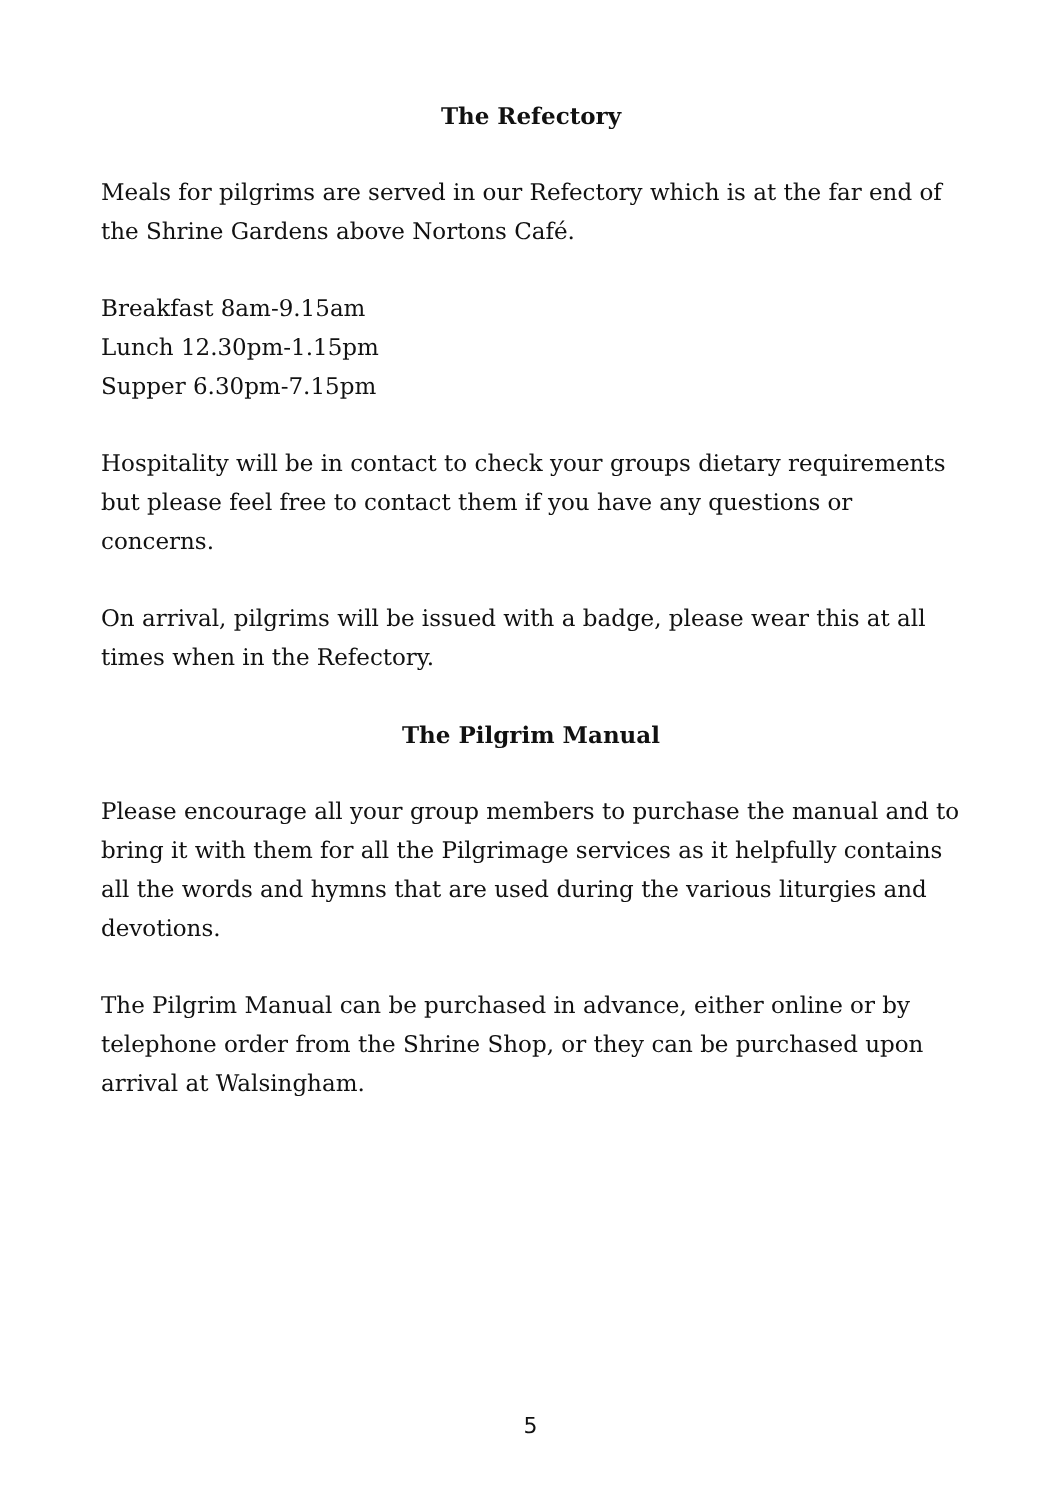The Refectory
Meals for pilgrims are served in our Refectory which is at the far end of the Shrine Gardens above Nortons Café.
Breakfast 8am-9.15am
Lunch 12.30pm-1.15pm
Supper 6.30pm-7.15pm
Hospitality will be in contact to check your groups dietary requirements but please feel free to contact them if you have any questions or concerns.
On arrival, pilgrims will be issued with a badge, please wear this at all times when in the Refectory.
The Pilgrim Manual
Please encourage all your group members to purchase the manual and to bring it with them for all the Pilgrimage services as it helpfully contains all the words and hymns that are used during the various liturgies and devotions.
The Pilgrim Manual can be purchased in advance, either online or by telephone order from the Shrine Shop, or they can be purchased upon arrival at Walsingham.
5